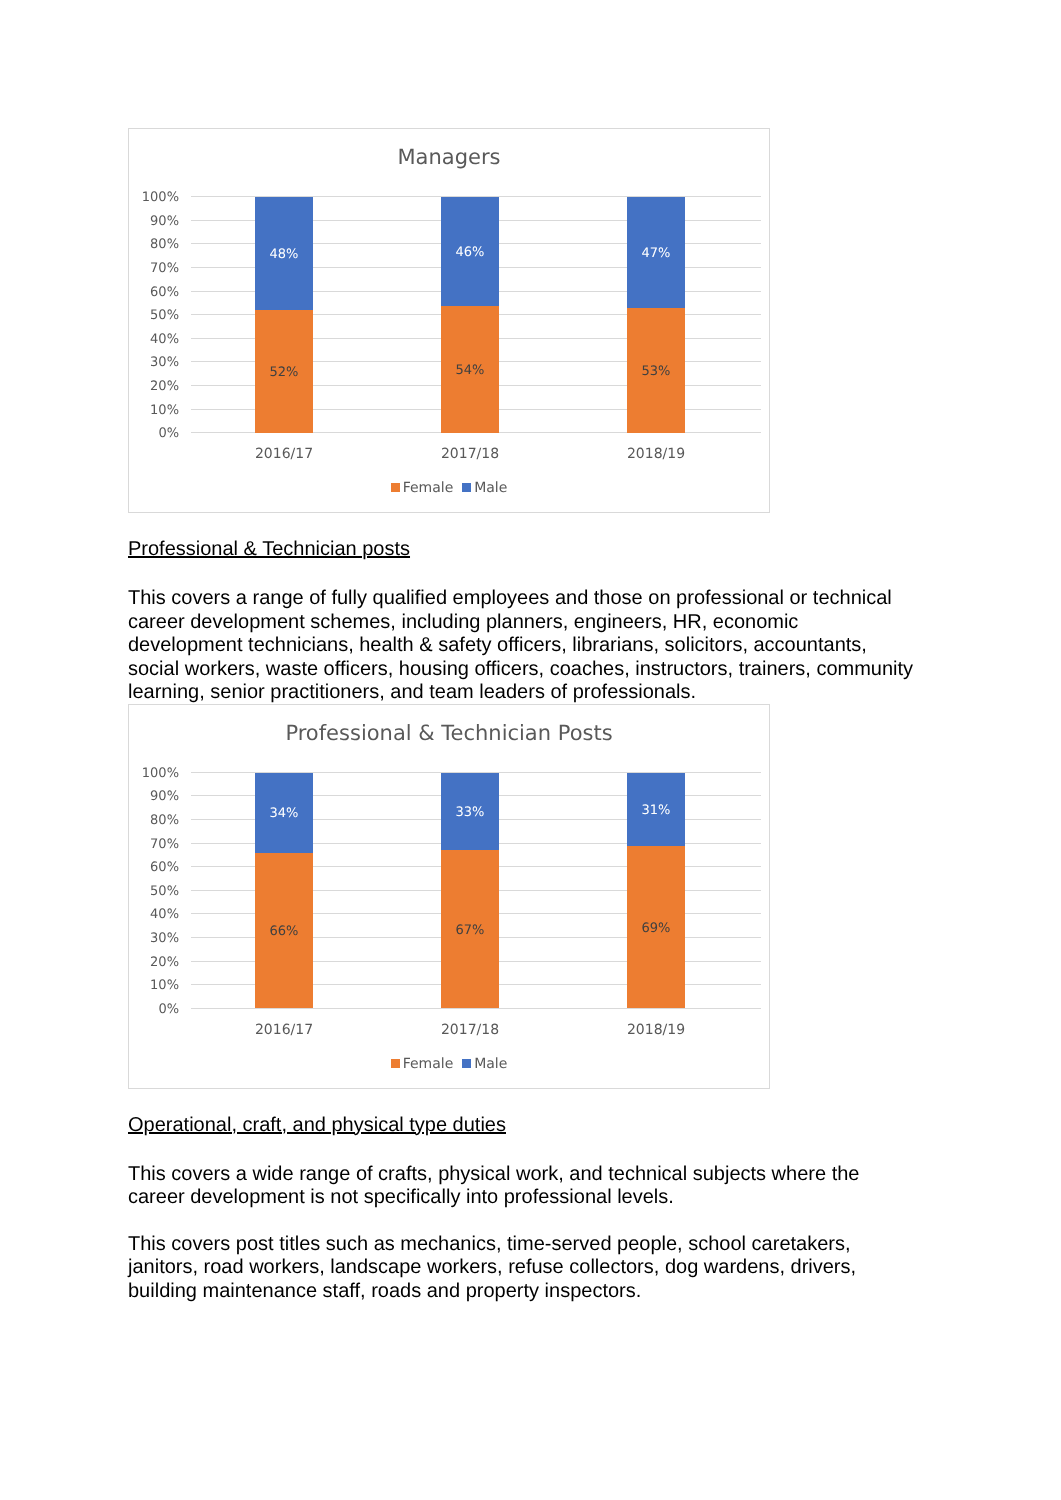Managers
100%
90%
80%
70%
60%
50%
40%
30%
20%
10%
0%
48%
52%
46%
54%
47%
53%
2016/17 2017/18 2018/19
Female Male
Professional & Technician posts
This covers a range of fully qualified employees and those on professional or technical career development schemes, including planners, engineers, HR, economic development technicians, health & safety officers, librarians, solicitors, accountants, social workers, waste officers, housing officers, coaches, instructors, trainers, community learning, senior practitioners, and team leaders of professionals.
Professional & Technician Posts
100%
90%
80%
70%
60%
50%
40%
30%
20%
10%
0%
34%
66%
33%
67%
31%
69%
2016/17 2017/18 2018/19
Female Male
Operational, craft, and physical type duties
This covers a wide range of crafts, physical work, and technical subjects where the career development is not specifically into professional levels.
This covers post titles such as mechanics, time-served people, school caretakers, janitors, road workers, landscape workers, refuse collectors, dog wardens, drivers, building maintenance staff, roads and property inspectors.